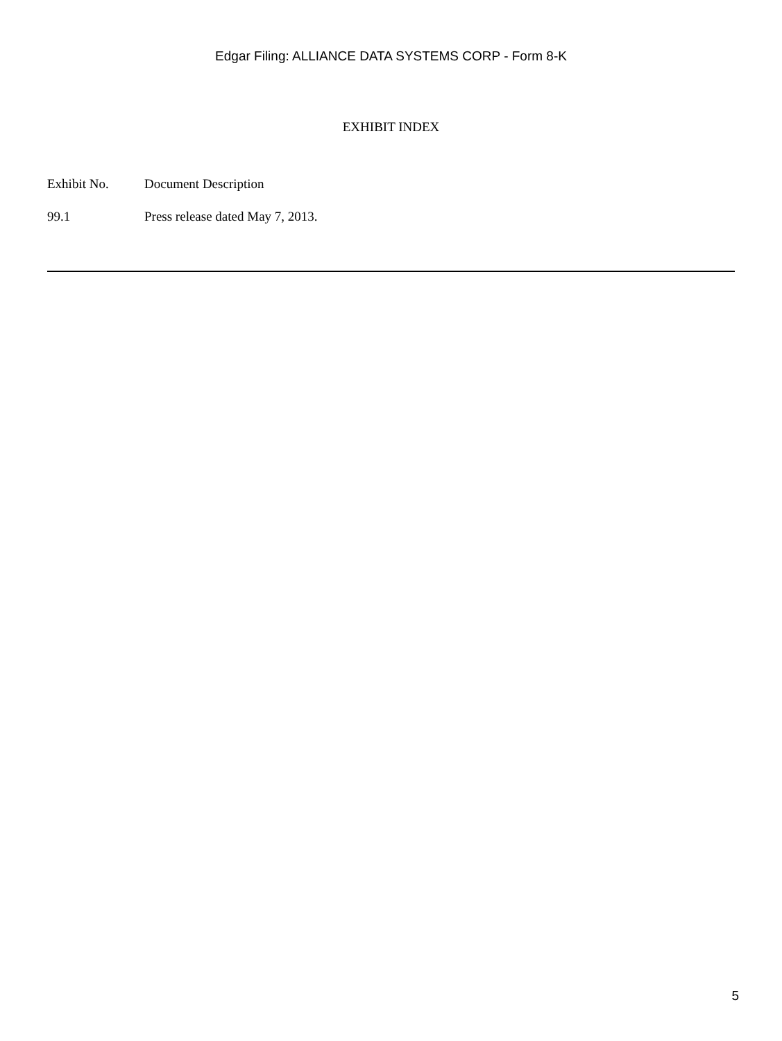Edgar Filing: ALLIANCE DATA SYSTEMS CORP - Form 8-K
EXHIBIT INDEX
| Exhibit No. | Document Description |
| --- | --- |
| 99.1 | Press release dated May 7, 2013. |
5